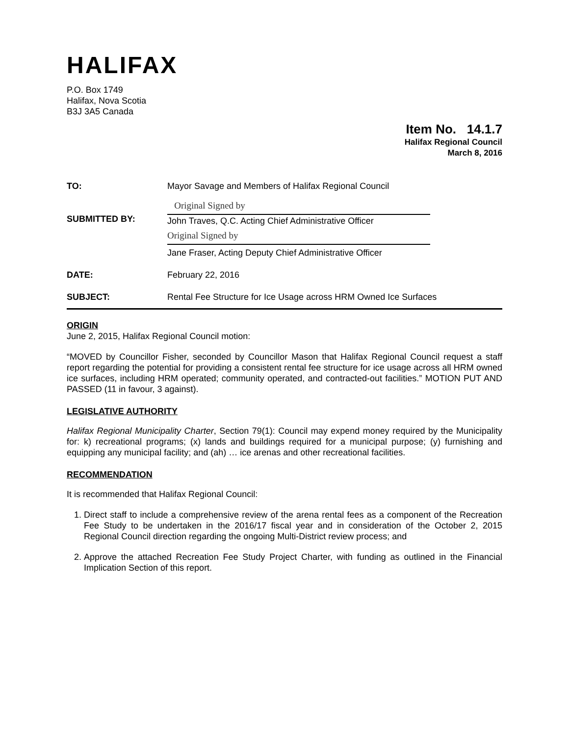HALIFAX
P.O. Box 1749
Halifax, Nova Scotia
B3J 3A5 Canada
Item No. 14.1.7
Halifax Regional Council
March 8, 2016
| TO: | Mayor Savage and Members of Halifax Regional Council |
| SUBMITTED BY: | Original Signed by John Traves, Q.C. Acting Chief Administrative Officer Original Signed by Jane Fraser, Acting Deputy Chief Administrative Officer |
| DATE: | February 22, 2016 |
| SUBJECT: | Rental Fee Structure for Ice Usage across HRM Owned Ice Surfaces |
ORIGIN
June 2, 2015, Halifax Regional Council motion:
“MOVED by Councillor Fisher, seconded by Councillor Mason that Halifax Regional Council request a staff report regarding the potential for providing a consistent rental fee structure for ice usage across all HRM owned ice surfaces, including HRM operated; community operated, and contracted-out facilities.” MOTION PUT AND PASSED (11 in favour, 3 against).
LEGISLATIVE AUTHORITY
Halifax Regional Municipality Charter, Section 79(1): Council may expend money required by the Municipality for: k) recreational programs; (x) lands and buildings required for a municipal purpose; (y) furnishing and equipping any municipal facility; and (ah) … ice arenas and other recreational facilities.
RECOMMENDATION
It is recommended that Halifax Regional Council:
1. Direct staff to include a comprehensive review of the arena rental fees as a component of the Recreation Fee Study to be undertaken in the 2016/17 fiscal year and in consideration of the October 2, 2015 Regional Council direction regarding the ongoing Multi-District review process; and
2. Approve the attached Recreation Fee Study Project Charter, with funding as outlined in the Financial Implication Section of this report.